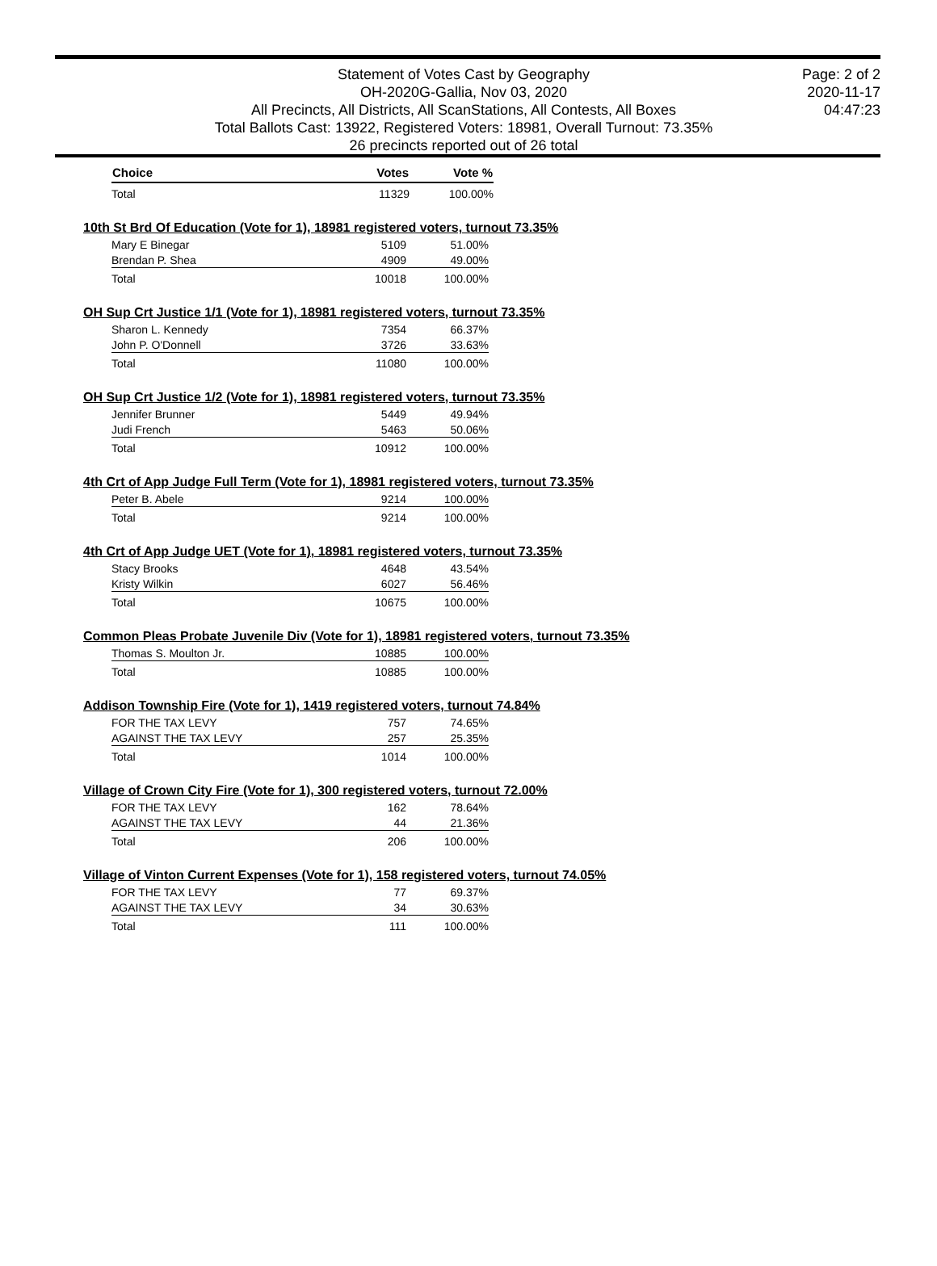Statement of Votes Cast by Geography
OH-2020G-Gallia, Nov 03, 2020
All Precincts, All Districts, All ScanStations, All Contests, All Boxes
Total Ballots Cast: 13922, Registered Voters: 18981, Overall Turnout: 73.35%
26 precincts reported out of 26 total
Page: 2 of 2
2020-11-17
04:47:23
| Choice | Votes | Vote % |
| --- | --- | --- |
| Total | 11329 | 100.00% |
10th St Brd Of Education (Vote for 1), 18981 registered voters, turnout 73.35%
| Mary E Binegar | 5109 | 51.00% |
| Brendan P. Shea | 4909 | 49.00% |
| Total | 10018 | 100.00% |
OH Sup Crt Justice 1/1 (Vote for 1), 18981 registered voters, turnout 73.35%
| Sharon L. Kennedy | 7354 | 66.37% |
| John P. O'Donnell | 3726 | 33.63% |
| Total | 11080 | 100.00% |
OH Sup Crt Justice 1/2 (Vote for 1), 18981 registered voters, turnout 73.35%
| Jennifer Brunner | 5449 | 49.94% |
| Judi French | 5463 | 50.06% |
| Total | 10912 | 100.00% |
4th Crt of App Judge Full Term (Vote for 1), 18981 registered voters, turnout 73.35%
| Peter B. Abele | 9214 | 100.00% |
| Total | 9214 | 100.00% |
4th Crt of App Judge UET (Vote for 1), 18981 registered voters, turnout 73.35%
| Stacy Brooks | 4648 | 43.54% |
| Kristy Wilkin | 6027 | 56.46% |
| Total | 10675 | 100.00% |
Common Pleas Probate Juvenile Div (Vote for 1), 18981 registered voters, turnout 73.35%
| Thomas S. Moulton Jr. | 10885 | 100.00% |
| Total | 10885 | 100.00% |
Addison Township Fire (Vote for 1), 1419 registered voters, turnout 74.84%
| FOR THE TAX LEVY | 757 | 74.65% |
| AGAINST THE TAX LEVY | 257 | 25.35% |
| Total | 1014 | 100.00% |
Village of Crown City Fire (Vote for 1), 300 registered voters, turnout 72.00%
| FOR THE TAX LEVY | 162 | 78.64% |
| AGAINST THE TAX LEVY | 44 | 21.36% |
| Total | 206 | 100.00% |
Village of Vinton Current Expenses (Vote for 1), 158 registered voters, turnout 74.05%
| FOR THE TAX LEVY | 77 | 69.37% |
| AGAINST THE TAX LEVY | 34 | 30.63% |
| Total | 111 | 100.00% |